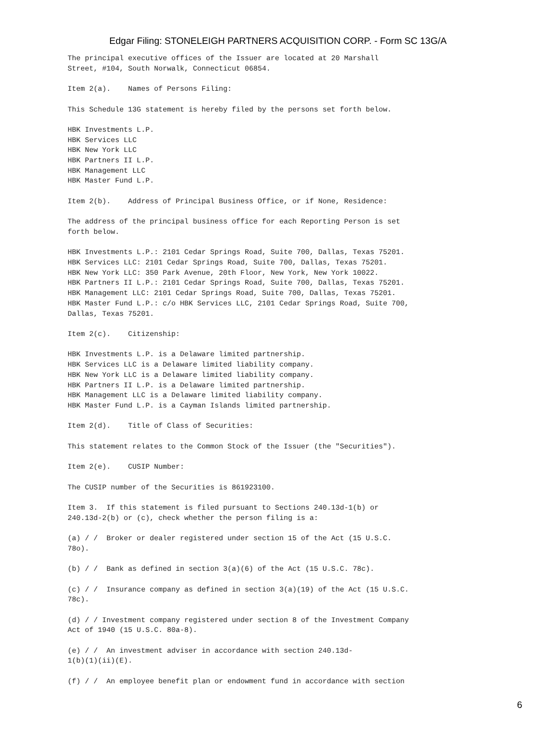Edgar Filing: STONELEIGH PARTNERS ACQUISITION CORP. - Form SC 13G/A
The principal executive offices of the Issuer are located at 20 Marshall
Street, #104, South Norwalk, Connecticut 06854.

Item 2(a).    Names of Persons Filing:

This Schedule 13G statement is hereby filed by the persons set forth below.

HBK Investments L.P.
HBK Services LLC
HBK New York LLC
HBK Partners II L.P.
HBK Management LLC
HBK Master Fund L.P.

Item 2(b).    Address of Principal Business Office, or if None, Residence:

The address of the principal business office for each Reporting Person is set
forth below.

HBK Investments L.P.: 2101 Cedar Springs Road, Suite 700, Dallas, Texas 75201.
HBK Services LLC: 2101 Cedar Springs Road, Suite 700, Dallas, Texas 75201.
HBK New York LLC: 350 Park Avenue, 20th Floor, New York, New York 10022.
HBK Partners II L.P.: 2101 Cedar Springs Road, Suite 700, Dallas, Texas 75201.
HBK Management LLC: 2101 Cedar Springs Road, Suite 700, Dallas, Texas 75201.
HBK Master Fund L.P.: c/o HBK Services LLC, 2101 Cedar Springs Road, Suite 700,
Dallas, Texas 75201.

Item 2(c).    Citizenship:

HBK Investments L.P. is a Delaware limited partnership.
HBK Services LLC is a Delaware limited liability company.
HBK New York LLC is a Delaware limited liability company.
HBK Partners II L.P. is a Delaware limited partnership.
HBK Management LLC is a Delaware limited liability company.
HBK Master Fund L.P. is a Cayman Islands limited partnership.

Item 2(d).    Title of Class of Securities:

This statement relates to the Common Stock of the Issuer (the "Securities").

Item 2(e).    CUSIP Number:

The CUSIP number of the Securities is 861923100.

Item 3.  If this statement is filed pursuant to Sections 240.13d-1(b) or
240.13d-2(b) or (c), check whether the person filing is a:

(a) / /  Broker or dealer registered under section 15 of the Act (15 U.S.C.
78o).

(b) / /  Bank as defined in section 3(a)(6) of the Act (15 U.S.C. 78c).

(c) / /  Insurance company as defined in section 3(a)(19) of the Act (15 U.S.C.
78c).

(d) / / Investment company registered under section 8 of the Investment Company
Act of 1940 (15 U.S.C. 80a-8).

(e) / /  An investment adviser in accordance with section 240.13d-
1(b)(1)(ii)(E).

(f) / /  An employee benefit plan or endowment fund in accordance with section
6